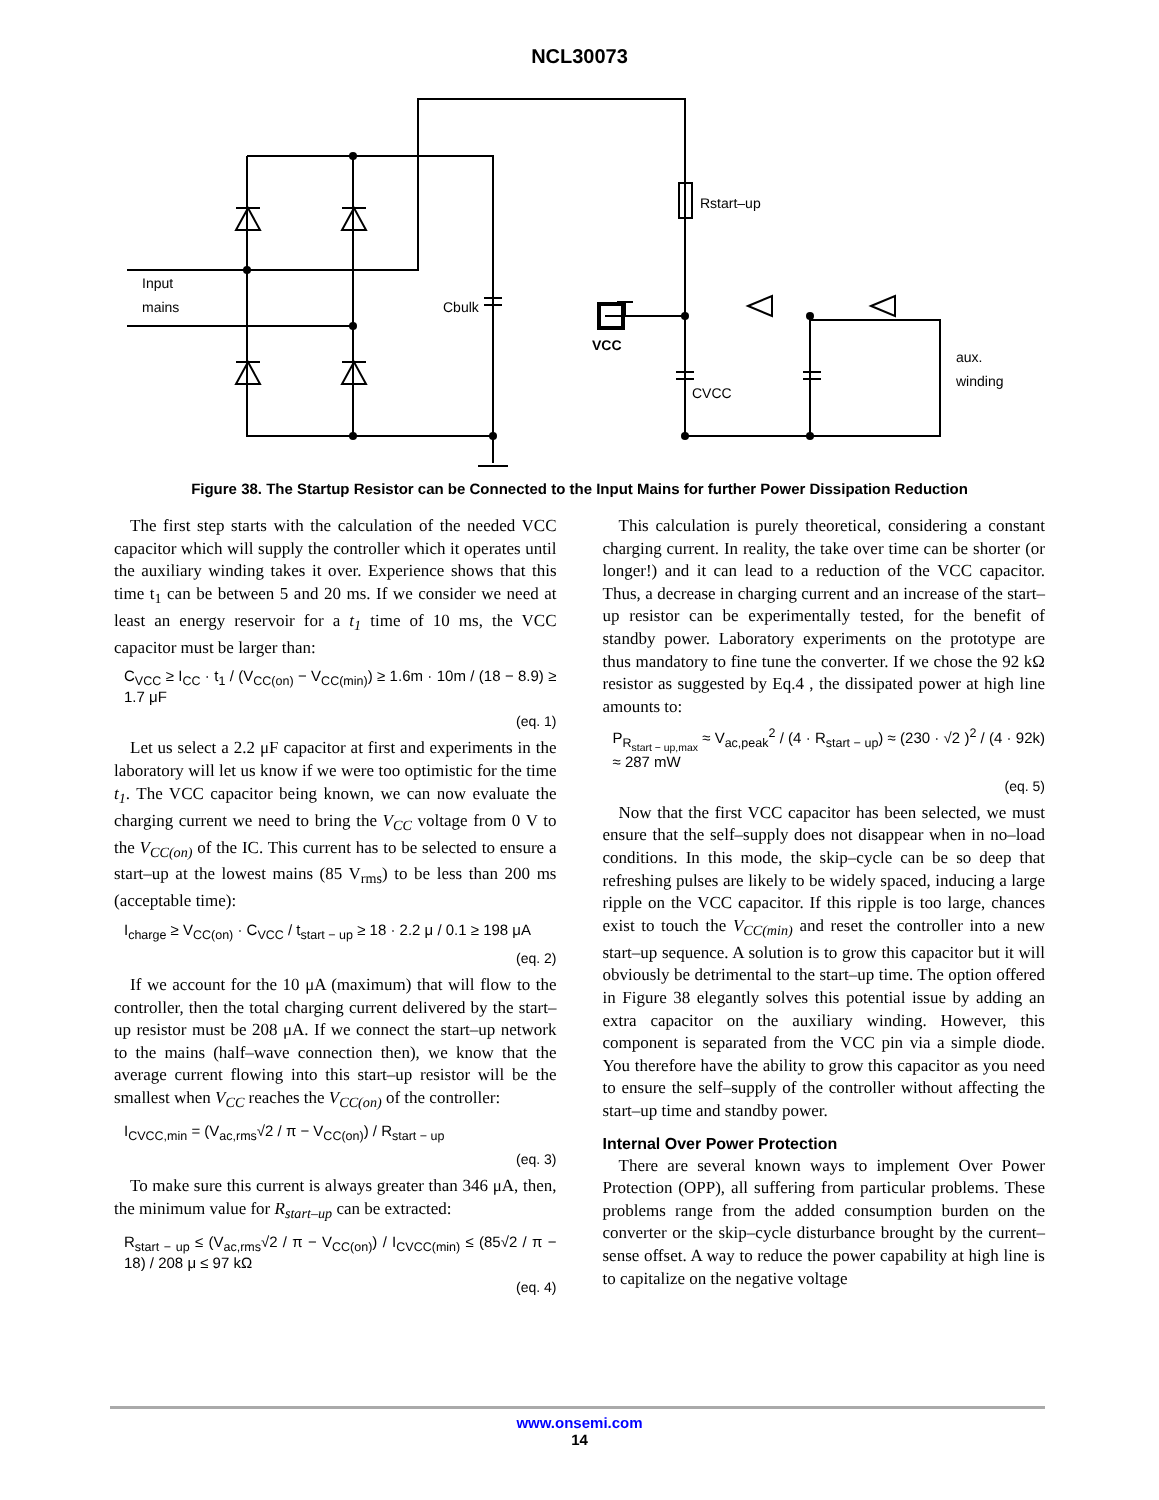NCL30073
Rstart–up
Input
mains
Cbulk
VCC
CVCC
aux.
winding
Figure 38. The Startup Resistor can be Connected to the Input Mains for further Power Dissipation Reduction
The first step starts with the calculation of the needed VCC capacitor which will supply the controller which it operates until the auxiliary winding takes it over. Experience shows that this time t<sub>1</sub> can be between 5 and 20 ms. If we consider we need at least an energy reservoir for a t<sub>1</sub> time of 10 ms, the VCC capacitor must be larger than:
C<sub>VCC</sub> ≥ I<sub>CC</sub> · t<sub>1</sub> / (V<sub>CC(on)</sub> − V<sub>CC(min)</sub>) ≥ 1.6m · 10m / (18 − 8.9) ≥ 1.7 μF
(eq. 1)
Let us select a 2.2 μF capacitor at first and experiments in the laboratory will let us know if we were too optimistic for the time t<sub>1</sub>. The VCC capacitor being known, we can now evaluate the charging current we need to bring the V<sub>CC</sub> voltage from 0 V to the V<sub>CC(on)</sub> of the IC. This current has to be selected to ensure a start–up at the lowest mains (85 V<sub>rms</sub>) to be less than 200 ms (acceptable time):
I<sub>charge</sub> ≥ V<sub>CC(on)</sub> · C<sub>VCC</sub> / t<sub>start − up</sub> ≥ 18 · 2.2 μ / 0.1 ≥ 198 μA
(eq. 2)
If we account for the 10 μA (maximum) that will flow to the controller, then the total charging current delivered by the start–up resistor must be 208 μA. If we connect the start–up network to the mains (half–wave connection then), we know that the average current flowing into this start–up resistor will be the smallest when V<sub>CC</sub> reaches the V<sub>CC(on)</sub> of the controller:
I<sub>CVCC,min</sub> = (V<sub>ac,rms</sub>√2 / π − V<sub>CC(on)</sub>) / R<sub>start − up</sub>
(eq. 3)
To make sure this current is always greater than 346 μA, then, the minimum value for R<sub>start–up</sub> can be extracted:
R<sub>start − up</sub> ≤ (V<sub>ac,rms</sub>√2 / π − V<sub>CC(on)</sub>) / I<sub>CVCC(min)</sub> ≤ (85√2 / π − 18) / 208 μ ≤ 97 kΩ
(eq. 4)
This calculation is purely theoretical, considering a constant charging current. In reality, the take over time can be shorter (or longer!) and it can lead to a reduction of the VCC capacitor. Thus, a decrease in charging current and an increase of the start–up resistor can be experimentally tested, for the benefit of standby power. Laboratory experiments on the prototype are thus mandatory to fine tune the converter. If we chose the 92 kΩ resistor as suggested by Eq.4 , the dissipated power at high line amounts to:
P<sub>R<sub>start − up,max</sub></sub> ≈ V<sub>ac,peak</sub><sup>2</sup> / (4 · R<sub>start − up</sub>) ≈ (230 · √2 )<sup>2</sup> / (4 · 92k) ≈ 287 mW
(eq. 5)
Now that the first VCC capacitor has been selected, we must ensure that the self–supply does not disappear when in no–load conditions. In this mode, the skip–cycle can be so deep that refreshing pulses are likely to be widely spaced, inducing a large ripple on the VCC capacitor. If this ripple is too large, chances exist to touch the V<sub>CC(min)</sub> and reset the controller into a new start–up sequence. A solution is to grow this capacitor but it will obviously be detrimental to the start–up time. The option offered in Figure 38 elegantly solves this potential issue by adding an extra capacitor on the auxiliary winding. However, this component is separated from the VCC pin via a simple diode. You therefore have the ability to grow this capacitor as you need to ensure the self–supply of the controller without affecting the start–up time and standby power.
Internal Over Power Protection
There are several known ways to implement Over Power Protection (OPP), all suffering from particular problems. These problems range from the added consumption burden on the converter or the skip–cycle disturbance brought by the current–sense offset. A way to reduce the power capability at high line is to capitalize on the negative voltage
www.onsemi.com
14